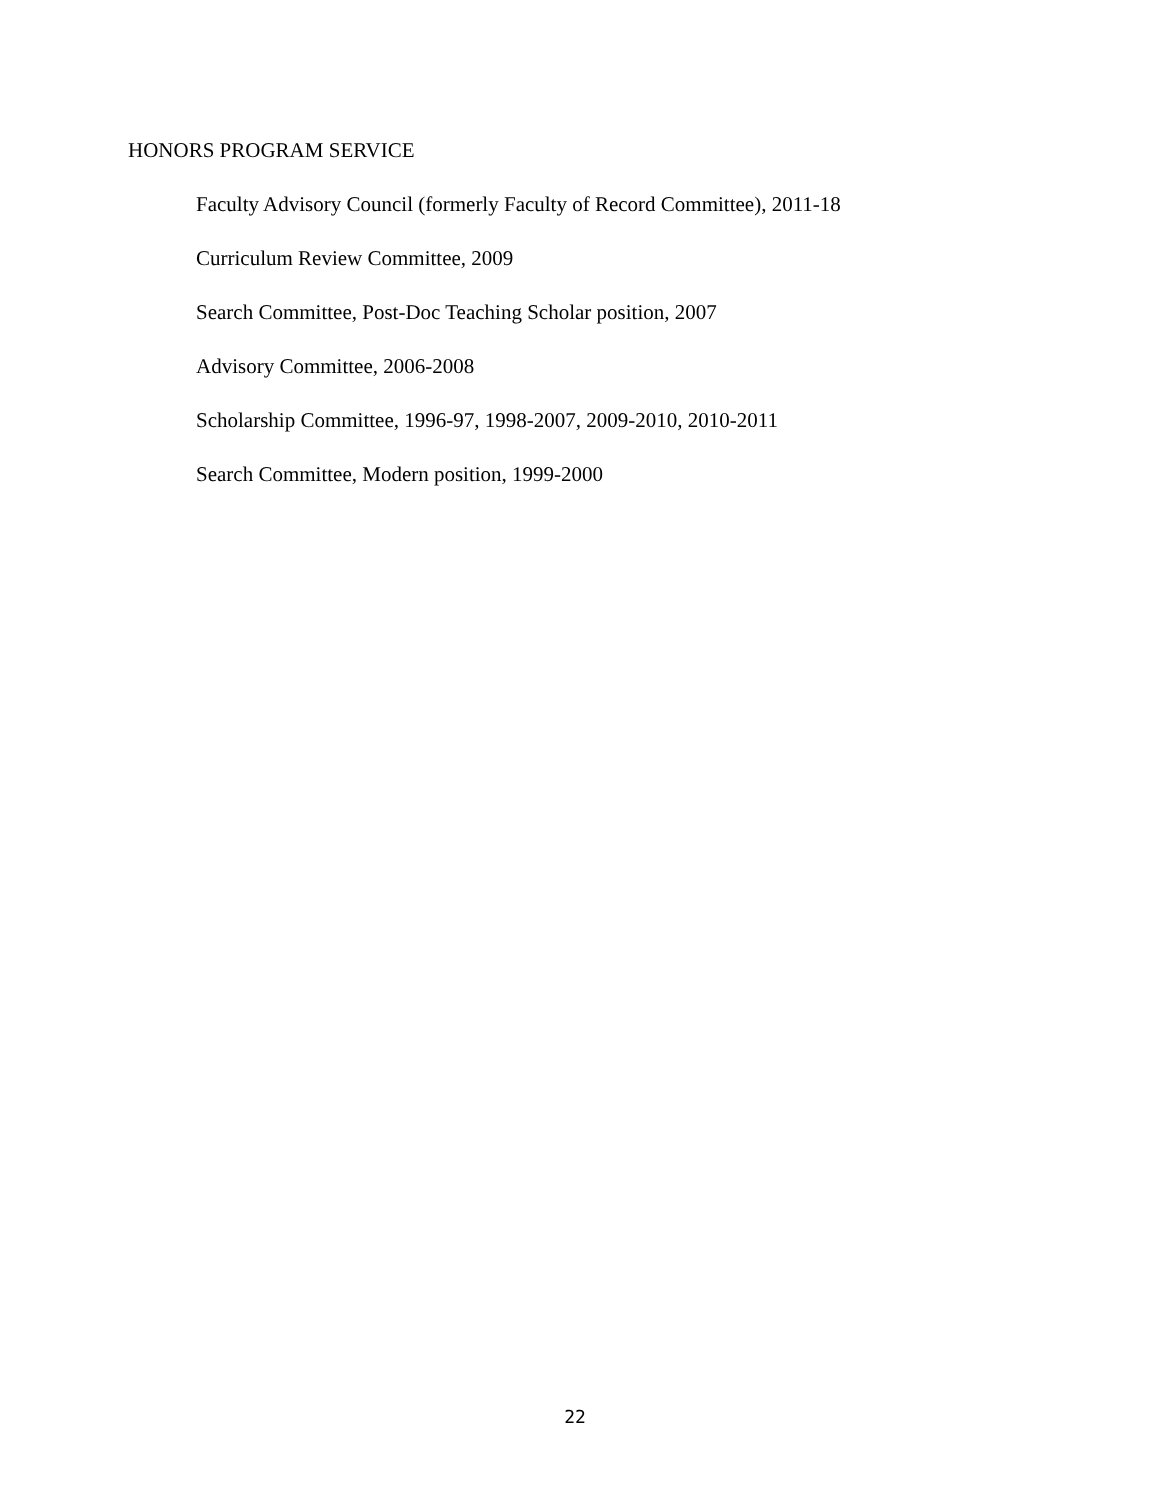HONORS PROGRAM SERVICE
Faculty Advisory Council (formerly Faculty of Record Committee), 2011-18
Curriculum Review Committee, 2009
Search Committee, Post-Doc Teaching Scholar position, 2007
Advisory Committee, 2006-2008
Scholarship Committee, 1996-97, 1998-2007, 2009-2010, 2010-2011
Search Committee, Modern position, 1999-2000
22